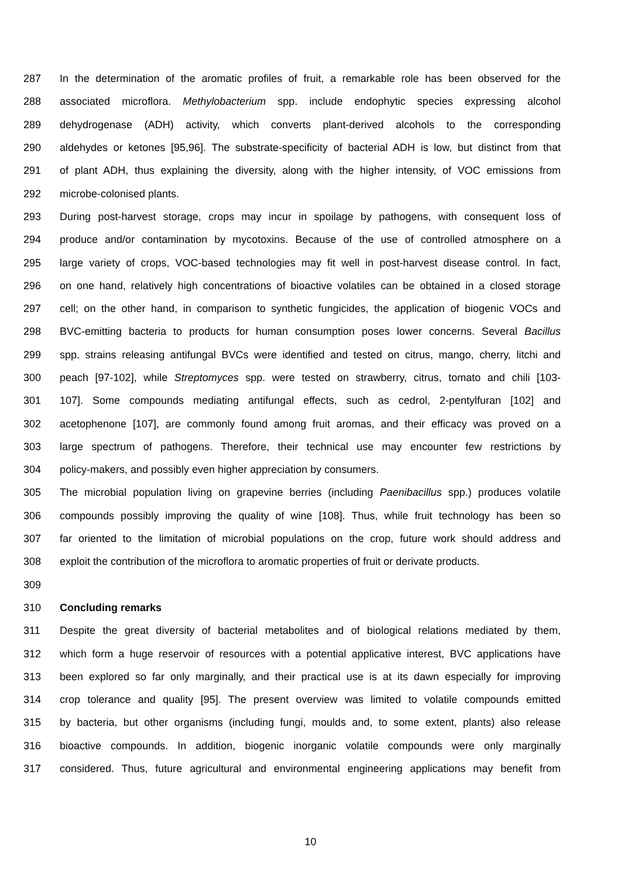287 In the determination of the aromatic profiles of fruit, a remarkable role has been observed for the
288 associated microflora. Methylobacterium spp. include endophytic species expressing alcohol
289 dehydrogenase (ADH) activity, which converts plant-derived alcohols to the corresponding
290 aldehydes or ketones [95,96]. The substrate-specificity of bacterial ADH is low, but distinct from that
291 of plant ADH, thus explaining the diversity, along with the higher intensity, of VOC emissions from
292 microbe-colonised plants.
293 During post-harvest storage, crops may incur in spoilage by pathogens, with consequent loss of
294 produce and/or contamination by mycotoxins. Because of the use of controlled atmosphere on a
295 large variety of crops, VOC-based technologies may fit well in post-harvest disease control. In fact,
296 on one hand, relatively high concentrations of bioactive volatiles can be obtained in a closed storage
297 cell; on the other hand, in comparison to synthetic fungicides, the application of biogenic VOCs and
298 BVC-emitting bacteria to products for human consumption poses lower concerns. Several Bacillus
299 spp. strains releasing antifungal BVCs were identified and tested on citrus, mango, cherry, litchi and
300 peach [97-102], while Streptomyces spp. were tested on strawberry, citrus, tomato and chili [103-
301 107]. Some compounds mediating antifungal effects, such as cedrol, 2-pentylfuran [102] and
302 acetophenone [107], are commonly found among fruit aromas, and their efficacy was proved on a
303 large spectrum of pathogens. Therefore, their technical use may encounter few restrictions by
304 policy-makers, and possibly even higher appreciation by consumers.
305 The microbial population living on grapevine berries (including Paenibacillus spp.) produces volatile
306 compounds possibly improving the quality of wine [108]. Thus, while fruit technology has been so
307 far oriented to the limitation of microbial populations on the crop, future work should address and
308 exploit the contribution of the microflora to aromatic properties of fruit or derivate products.
309
310 Concluding remarks
311 Despite the great diversity of bacterial metabolites and of biological relations mediated by them,
312 which form a huge reservoir of resources with a potential applicative interest, BVC applications have
313 been explored so far only marginally, and their practical use is at its dawn especially for improving
314 crop tolerance and quality [95]. The present overview was limited to volatile compounds emitted
315 by bacteria, but other organisms (including fungi, moulds and, to some extent, plants) also release
316 bioactive compounds. In addition, biogenic inorganic volatile compounds were only marginally
317 considered. Thus, future agricultural and environmental engineering applications may benefit from
10